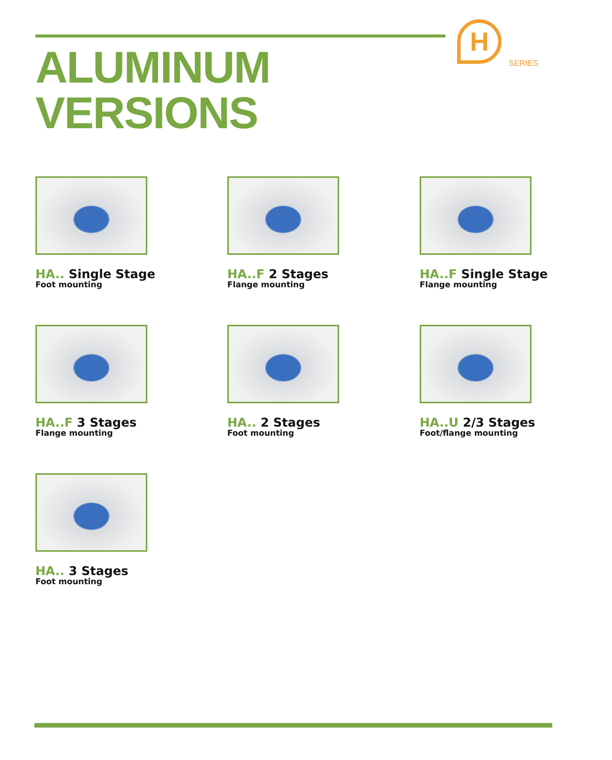ALUMINUM
VERSIONS
H
SERIES
HA.. Single Stage
Foot mounting
HA..F 2 Stages
Flange mounting
HA..F Single Stage
Flange mounting
HA..F 3 Stages
Flange mounting
HA.. 2 Stages
Foot mounting
HA..U 2/3 Stages
Foot/flange mounting
HA.. 3 Stages
Foot mounting